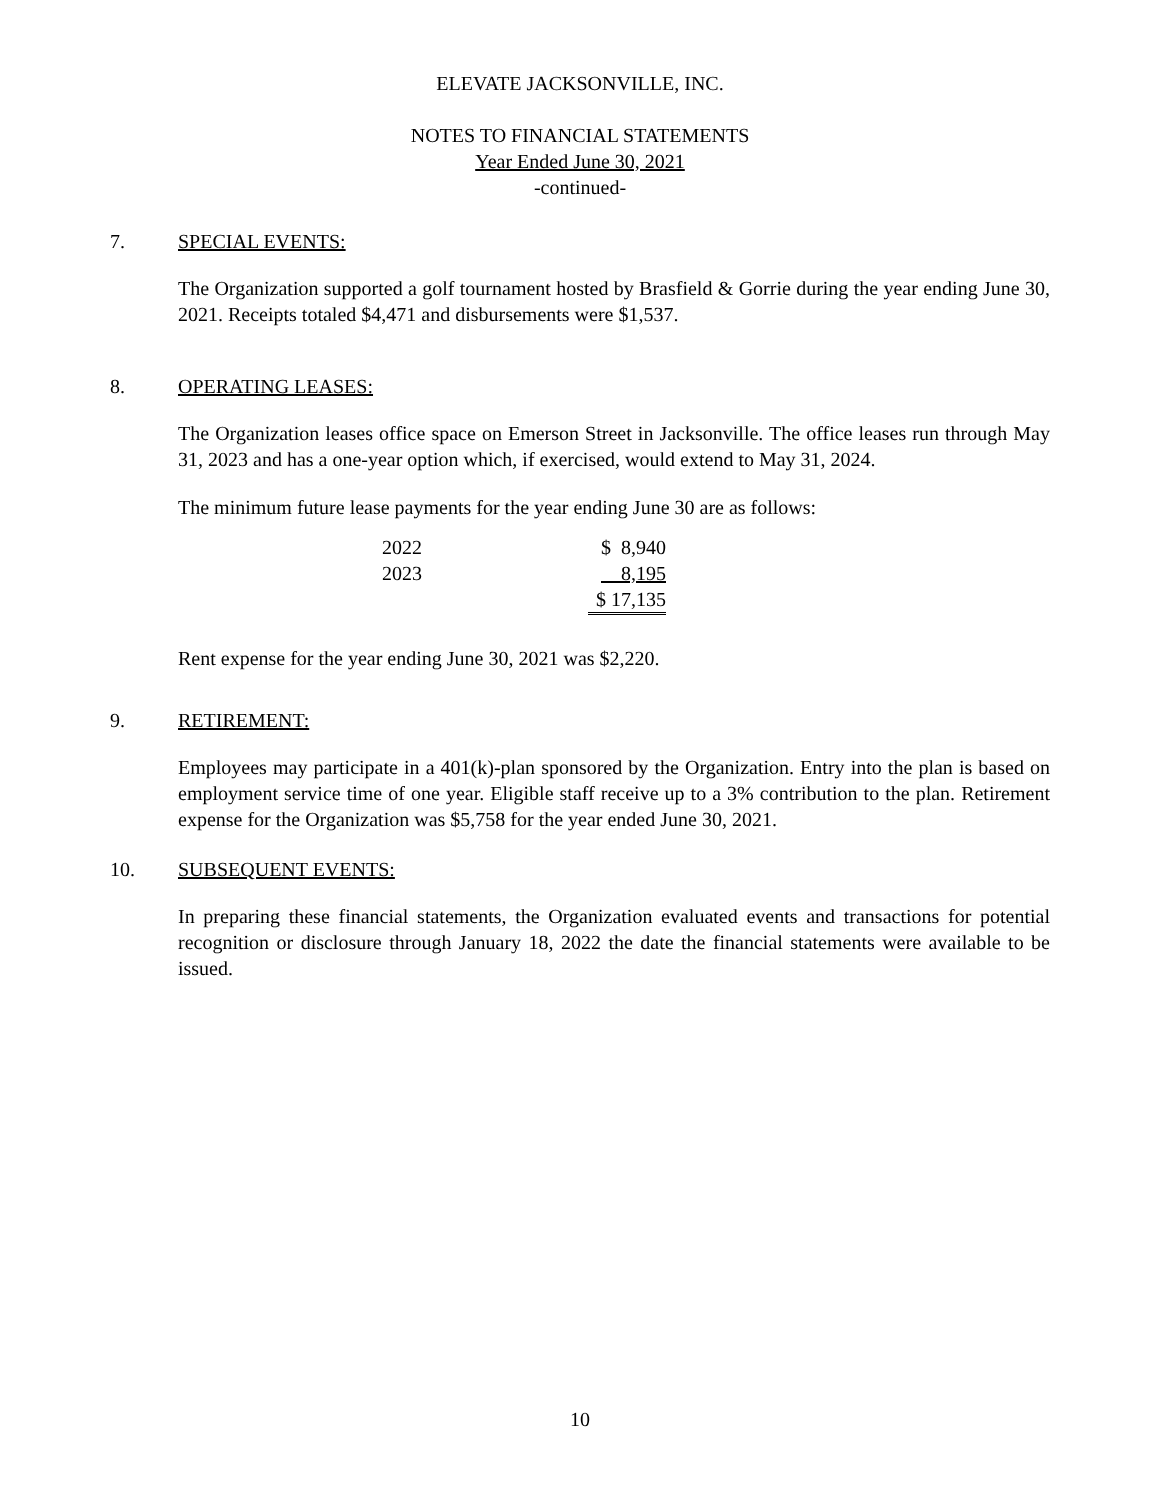ELEVATE JACKSONVILLE, INC.
NOTES TO FINANCIAL STATEMENTS
Year Ended June 30, 2021
-continued-
7. SPECIAL EVENTS:
The Organization supported a golf tournament hosted by Brasfield & Gorrie during the year ending June 30, 2021. Receipts totaled $4,471 and disbursements were $1,537.
8. OPERATING LEASES:
The Organization leases office space on Emerson Street in Jacksonville. The office leases run through May 31, 2023 and has a one-year option which, if exercised, would extend to May 31, 2024.
The minimum future lease payments for the year ending June 30 are as follows:
| 2022 | $ 8,940 |
| 2023 | 8,195 |
| | $ 17,135 |
Rent expense for the year ending June 30, 2021 was $2,220.
9. RETIREMENT:
Employees may participate in a 401(k)-plan sponsored by the Organization. Entry into the plan is based on employment service time of one year. Eligible staff receive up to a 3% contribution to the plan. Retirement expense for the Organization was $5,758 for the year ended June 30, 2021.
10. SUBSEQUENT EVENTS:
In preparing these financial statements, the Organization evaluated events and transactions for potential recognition or disclosure through January 18, 2022 the date the financial statements were available to be issued.
10